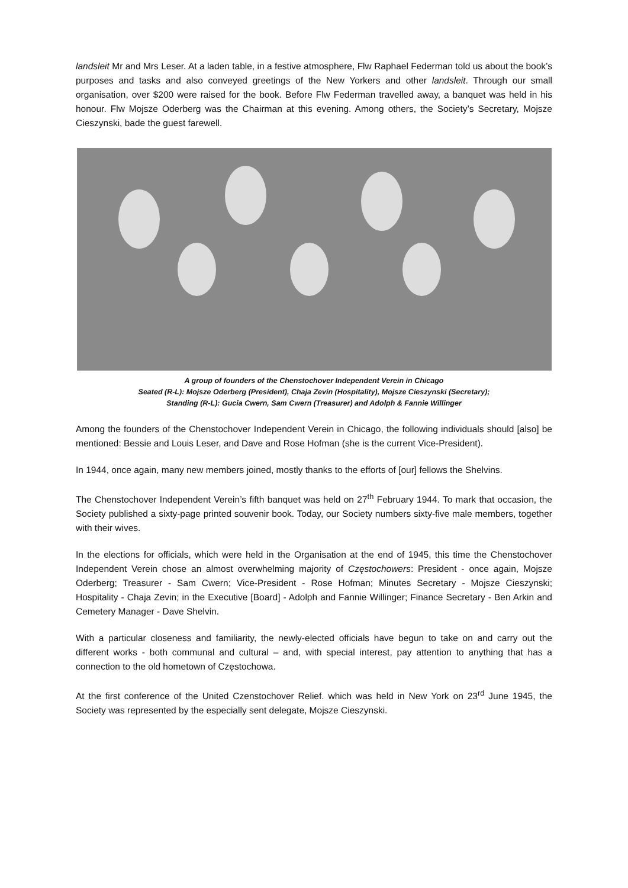landsleit Mr and Mrs Leser. At a laden table, in a festive atmosphere, Flw Raphael Federman told us about the book’s purposes and tasks and also conveyed greetings of the New Yorkers and other landsleit. Through our small organisation, over $200 were raised for the book. Before Flw Federman travelled away, a banquet was held in his honour. Flw Mojsze Oderberg was the Chairman at this evening. Among others, the Society’s Secretary, Mojsze Cieszynski, bade the guest farewell.
A group of founders of the Chenstochover Independent Verein in Chicago
Seated (R-L): Mojsze Oderberg (President), Chaja Zevin (Hospitality), Mojsze Cieszynski (Secretary);
Standing (R-L): Gucia Cwern, Sam Cwern (Treasurer) and Adolph & Fannie Willinger
Among the founders of the Chenstochover Independent Verein in Chicago, the following individuals should [also] be mentioned: Bessie and Louis Leser, and Dave and Rose Hofman (she is the current Vice-President).
In 1944, once again, many new members joined, mostly thanks to the efforts of [our] fellows the Shelvins.
The Chenstochover Independent Verein’s fifth banquet was held on 27<sup>th</sup> February 1944. To mark that occasion, the Society published a sixty-page printed souvenir book. Today, our Society numbers sixty-five male members, together with their wives.
In the elections for officials, which were held in the Organisation at the end of 1945, this time the Chenstochover Independent Verein chose an almost overwhelming majority of Częstochowers: President - once again, Mojsze Oderberg; Treasurer - Sam Cwern; Vice-President - Rose Hofman; Minutes Secretary - Mojsze Cieszynski; Hospitality - Chaja Zevin; in the Executive [Board] - Adolph and Fannie Willinger; Finance Secretary - Ben Arkin and Cemetery Manager - Dave Shelvin.
With a particular closeness and familiarity, the newly-elected officials have begun to take on and carry out the different works - both communal and cultural – and, with special interest, pay attention to anything that has a connection to the old hometown of Częstochowa.
At the first conference of the United Czenstochover Relief. which was held in New York on 23<sup>rd</sup> June 1945, the Society was represented by the especially sent delegate, Mojsze Cieszynski.